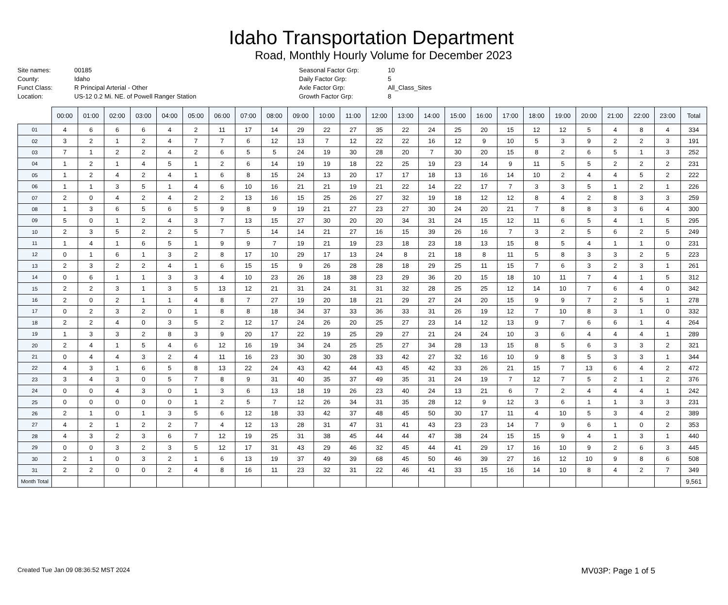Idaho Transportation Department
Road, Monthly Hourly Volume for December 2023
Site names: 00185 County: Idaho Funct Class: R Principal Arterial - Other Location: US-12 0.2 Mi. NE. of Powell Ranger Station
Seasonal Factor Grp: 10 Daily Factor Grp: 5 Axle Factor Grp: All_Class_Sites Growth Factor Grp: 8
| | 00:00 | 01:00 | 02:00 | 03:00 | 04:00 | 05:00 | 06:00 | 07:00 | 08:00 | 09:00 | 10:00 | 11:00 | 12:00 | 13:00 | 14:00 | 15:00 | 16:00 | 17:00 | 18:00 | 19:00 | 20:00 | 21:00 | 22:00 | 23:00 | Total |
| --- | --- | --- | --- | --- | --- | --- | --- | --- | --- | --- | --- | --- | --- | --- | --- | --- | --- | --- | --- | --- | --- | --- | --- | --- | --- |
| 01 | 4 | 6 | 6 | 6 | 4 | 2 | 11 | 17 | 14 | 29 | 22 | 27 | 35 | 22 | 24 | 25 | 20 | 15 | 12 | 12 | 5 | 4 | 8 | 4 | 334 |
| 02 | 3 | 2 | 1 | 2 | 4 | 7 | 7 | 6 | 12 | 13 | 7 | 12 | 22 | 22 | 16 | 12 | 9 | 10 | 5 | 3 | 9 | 2 | 2 | 3 | 191 |
| 03 | 7 | 1 | 2 | 2 | 4 | 2 | 6 | 5 | 5 | 24 | 19 | 30 | 28 | 20 | 7 | 30 | 20 | 15 | 8 | 2 | 6 | 5 | 1 | 3 | 252 |
| 04 | 1 | 2 | 1 | 4 | 5 | 1 | 2 | 6 | 14 | 19 | 19 | 18 | 22 | 25 | 19 | 23 | 14 | 9 | 11 | 5 | 5 | 2 | 2 | 2 | 231 |
| 05 | 1 | 2 | 4 | 2 | 4 | 1 | 6 | 8 | 15 | 24 | 13 | 20 | 17 | 17 | 18 | 13 | 16 | 14 | 10 | 2 | 4 | 4 | 5 | 2 | 222 |
| 06 | 1 | 1 | 3 | 5 | 1 | 4 | 6 | 10 | 16 | 21 | 21 | 19 | 21 | 22 | 14 | 22 | 17 | 7 | 3 | 3 | 5 | 1 | 2 | 1 | 226 |
| 07 | 2 | 0 | 4 | 2 | 4 | 2 | 2 | 13 | 16 | 15 | 25 | 26 | 27 | 32 | 19 | 18 | 12 | 12 | 8 | 4 | 2 | 8 | 3 | 3 | 259 |
| 08 | 1 | 3 | 6 | 5 | 6 | 5 | 9 | 8 | 9 | 19 | 21 | 27 | 23 | 27 | 30 | 24 | 20 | 21 | 7 | 8 | 8 | 3 | 6 | 4 | 300 |
| 09 | 5 | 0 | 1 | 2 | 4 | 3 | 7 | 13 | 15 | 27 | 30 | 20 | 20 | 34 | 31 | 24 | 15 | 12 | 11 | 6 | 5 | 4 | 1 | 5 | 295 |
| 10 | 2 | 3 | 5 | 2 | 2 | 5 | 7 | 5 | 14 | 14 | 21 | 27 | 16 | 15 | 39 | 26 | 16 | 7 | 3 | 2 | 5 | 6 | 2 | 5 | 249 |
| 11 | 1 | 4 | 1 | 6 | 5 | 1 | 9 | 9 | 7 | 19 | 21 | 19 | 23 | 18 | 23 | 18 | 13 | 15 | 8 | 5 | 4 | 1 | 1 | 0 | 231 |
| 12 | 0 | 1 | 6 | 1 | 3 | 2 | 8 | 17 | 10 | 29 | 17 | 13 | 24 | 8 | 21 | 18 | 8 | 11 | 5 | 8 | 3 | 3 | 2 | 5 | 223 |
| 13 | 2 | 3 | 2 | 2 | 4 | 1 | 6 | 15 | 15 | 9 | 26 | 28 | 28 | 18 | 29 | 25 | 11 | 15 | 7 | 6 | 3 | 2 | 3 | 1 | 261 |
| 14 | 0 | 6 | 1 | 1 | 3 | 3 | 4 | 10 | 23 | 26 | 18 | 38 | 23 | 29 | 36 | 20 | 15 | 18 | 10 | 11 | 7 | 4 | 1 | 5 | 312 |
| 15 | 2 | 2 | 3 | 1 | 3 | 5 | 13 | 12 | 21 | 31 | 24 | 31 | 31 | 32 | 28 | 25 | 25 | 12 | 14 | 10 | 7 | 6 | 4 | 0 | 342 |
| 16 | 2 | 0 | 2 | 1 | 1 | 4 | 8 | 7 | 27 | 19 | 20 | 18 | 21 | 29 | 27 | 24 | 20 | 15 | 9 | 9 | 7 | 2 | 5 | 1 | 278 |
| 17 | 0 | 2 | 3 | 2 | 0 | 1 | 8 | 8 | 18 | 34 | 37 | 33 | 36 | 33 | 31 | 26 | 19 | 12 | 7 | 10 | 8 | 3 | 1 | 0 | 332 |
| 18 | 2 | 2 | 4 | 0 | 3 | 5 | 2 | 12 | 17 | 24 | 26 | 20 | 25 | 27 | 23 | 14 | 12 | 13 | 9 | 7 | 6 | 6 | 1 | 4 | 264 |
| 19 | 1 | 3 | 3 | 2 | 8 | 3 | 9 | 20 | 17 | 22 | 19 | 25 | 29 | 27 | 21 | 24 | 24 | 10 | 3 | 6 | 4 | 4 | 4 | 1 | 289 |
| 20 | 2 | 4 | 1 | 5 | 4 | 6 | 12 | 16 | 19 | 34 | 24 | 25 | 25 | 27 | 34 | 28 | 13 | 15 | 8 | 5 | 6 | 3 | 3 | 2 | 321 |
| 21 | 0 | 4 | 4 | 3 | 2 | 4 | 11 | 16 | 23 | 30 | 30 | 28 | 33 | 42 | 27 | 32 | 16 | 10 | 9 | 8 | 5 | 3 | 3 | 1 | 344 |
| 22 | 4 | 3 | 1 | 6 | 5 | 8 | 13 | 22 | 24 | 43 | 42 | 44 | 43 | 45 | 42 | 33 | 26 | 21 | 15 | 7 | 13 | 6 | 4 | 2 | 472 |
| 23 | 3 | 4 | 3 | 0 | 5 | 7 | 8 | 9 | 31 | 40 | 35 | 37 | 49 | 35 | 31 | 24 | 19 | 7 | 12 | 7 | 5 | 2 | 1 | 2 | 376 |
| 24 | 0 | 0 | 4 | 3 | 0 | 1 | 3 | 6 | 13 | 18 | 19 | 26 | 23 | 40 | 24 | 13 | 21 | 6 | 7 | 2 | 4 | 4 | 4 | 1 | 242 |
| 25 | 0 | 0 | 0 | 0 | 0 | 1 | 2 | 5 | 7 | 12 | 26 | 34 | 31 | 35 | 28 | 12 | 9 | 12 | 3 | 6 | 1 | 1 | 3 | 3 | 231 |
| 26 | 2 | 1 | 0 | 1 | 3 | 5 | 6 | 12 | 18 | 33 | 42 | 37 | 48 | 45 | 50 | 30 | 17 | 11 | 4 | 10 | 5 | 3 | 4 | 2 | 389 |
| 27 | 4 | 2 | 1 | 2 | 2 | 7 | 4 | 12 | 13 | 28 | 31 | 47 | 31 | 41 | 43 | 23 | 23 | 14 | 7 | 9 | 6 | 1 | 0 | 2 | 353 |
| 28 | 4 | 3 | 2 | 3 | 6 | 7 | 12 | 19 | 25 | 31 | 38 | 45 | 44 | 44 | 47 | 38 | 24 | 15 | 15 | 9 | 4 | 1 | 3 | 1 | 440 |
| 29 | 0 | 0 | 3 | 2 | 3 | 5 | 12 | 17 | 31 | 43 | 29 | 46 | 32 | 45 | 44 | 41 | 29 | 17 | 16 | 10 | 9 | 2 | 6 | 3 | 445 |
| 30 | 2 | 1 | 0 | 3 | 2 | 1 | 6 | 13 | 19 | 37 | 49 | 39 | 68 | 45 | 50 | 46 | 39 | 27 | 16 | 12 | 10 | 9 | 8 | 6 | 508 |
| 31 | 2 | 2 | 0 | 0 | 2 | 4 | 8 | 16 | 11 | 23 | 32 | 31 | 22 | 46 | 41 | 33 | 15 | 16 | 14 | 10 | 8 | 4 | 2 | 7 | 349 |
| Month Total | | | | | | | | | | | | | | | | | | | | | | | | | 9,561 |
Created Tue Jan 09 08:36:52 MST 2024 MV03P: Page 1 of 5